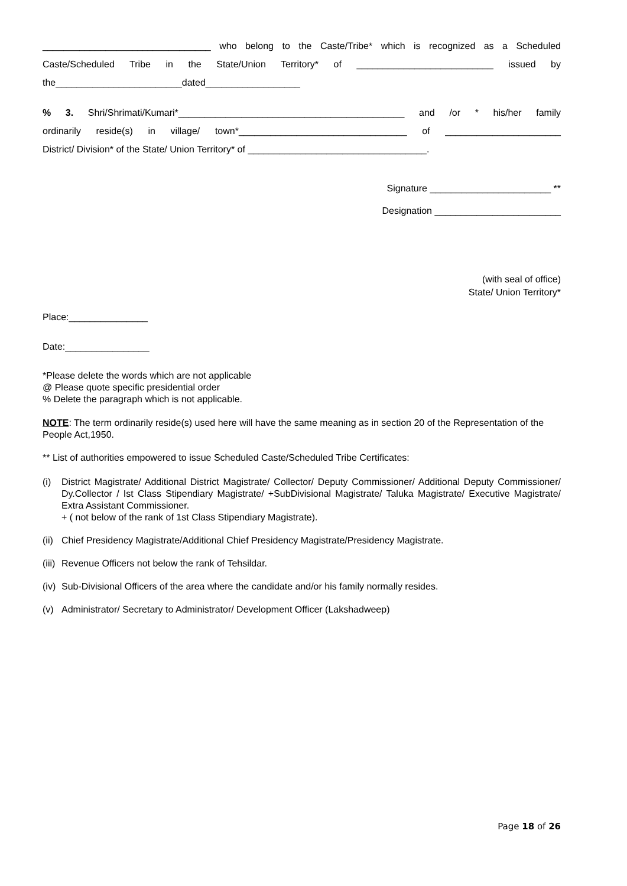________________________________ who belong to the Caste/Tribe* which is recognized as a Scheduled
Caste/Scheduled Tribe in the State/Union Territory* of __________________________ issued by
the________________________dated__________________
% 3. Shri/Shrimati/Kumari*___________________________________________ and /or * his/her family
ordinarily reside(s) in village/ town*________________________________ of ______________________
District/ Division* of the State/ Union Territory* of __________________________________.
Signature _______________________ **
Designation ________________________
(with seal of office)
State/ Union Territory*
Place:_______________
Date:________________
*Please delete the words which are not applicable
@ Please quote specific presidential order
% Delete the paragraph which is not applicable.
NOTE: The term ordinarily reside(s) used here will have the same meaning as in section 20 of the Representation of the People Act,1950.
** List of authorities empowered to issue Scheduled Caste/Scheduled Tribe Certificates:
(i) District Magistrate/ Additional District Magistrate/ Collector/ Deputy Commissioner/ Additional Deputy Commissioner/ Dy.Collector / Ist Class Stipendiary Magistrate/ +SubDivisional Magistrate/ Taluka Magistrate/ Executive Magistrate/ Extra Assistant Commissioner.
+ ( not below of the rank of 1st Class Stipendiary Magistrate).
(ii) Chief Presidency Magistrate/Additional Chief Presidency Magistrate/Presidency Magistrate.
(iii) Revenue Officers not below the rank of Tehsildar.
(iv) Sub-Divisional Officers of the area where the candidate and/or his family normally resides.
(v) Administrator/ Secretary to Administrator/ Development Officer (Lakshadweep)
Page 18 of 26